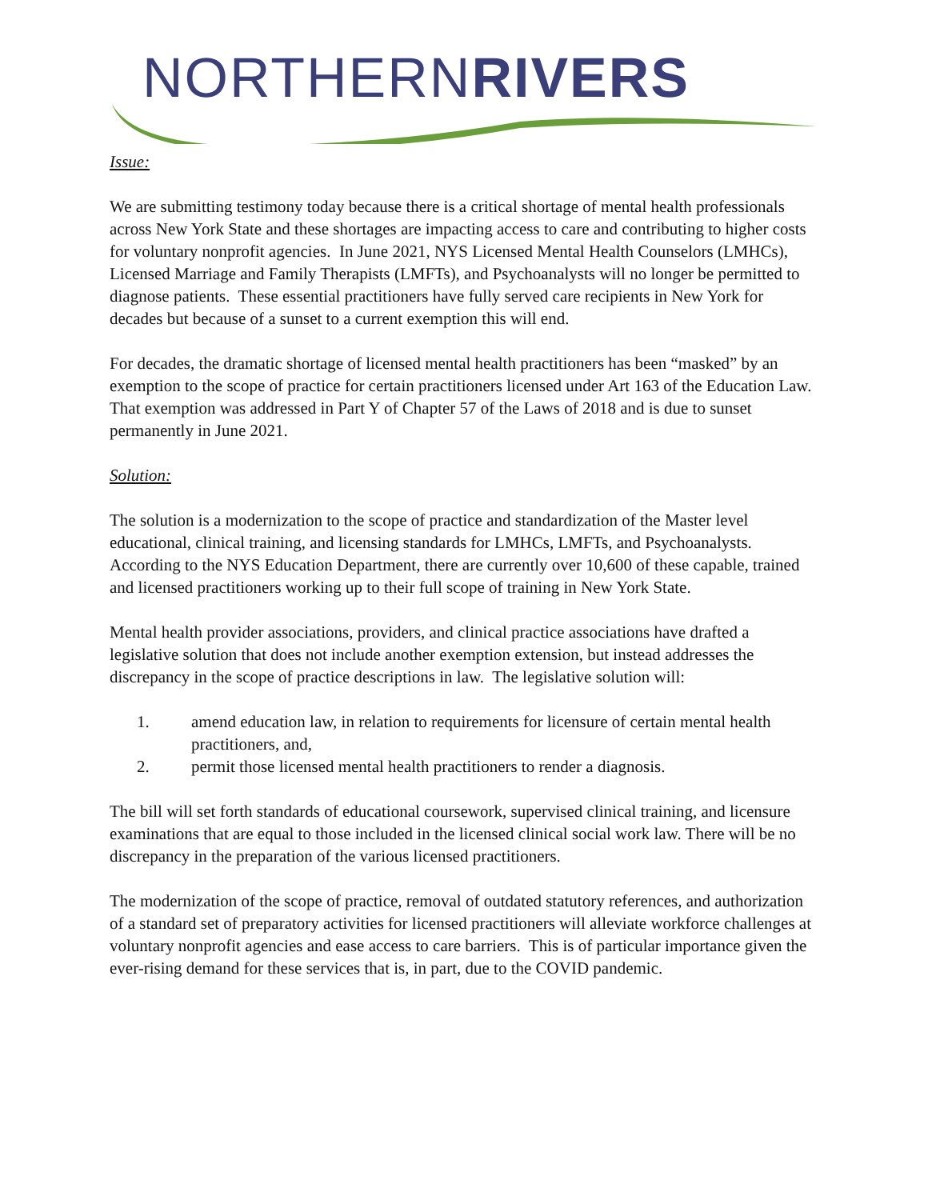NORTHERNRIVERS
Issue:
We are submitting testimony today because there is a critical shortage of mental health professionals across New York State and these shortages are impacting access to care and contributing to higher costs for voluntary nonprofit agencies. In June 2021, NYS Licensed Mental Health Counselors (LMHCs), Licensed Marriage and Family Therapists (LMFTs), and Psychoanalysts will no longer be permitted to diagnose patients. These essential practitioners have fully served care recipients in New York for decades but because of a sunset to a current exemption this will end.
For decades, the dramatic shortage of licensed mental health practitioners has been “masked” by an exemption to the scope of practice for certain practitioners licensed under Art 163 of the Education Law. That exemption was addressed in Part Y of Chapter 57 of the Laws of 2018 and is due to sunset permanently in June 2021.
Solution:
The solution is a modernization to the scope of practice and standardization of the Master level educational, clinical training, and licensing standards for LMHCs, LMFTs, and Psychoanalysts. According to the NYS Education Department, there are currently over 10,600 of these capable, trained and licensed practitioners working up to their full scope of training in New York State.
Mental health provider associations, providers, and clinical practice associations have drafted a legislative solution that does not include another exemption extension, but instead addresses the discrepancy in the scope of practice descriptions in law. The legislative solution will:
1. amend education law, in relation to requirements for licensure of certain mental health practitioners, and,
2. permit those licensed mental health practitioners to render a diagnosis.
The bill will set forth standards of educational coursework, supervised clinical training, and licensure examinations that are equal to those included in the licensed clinical social work law. There will be no discrepancy in the preparation of the various licensed practitioners.
The modernization of the scope of practice, removal of outdated statutory references, and authorization of a standard set of preparatory activities for licensed practitioners will alleviate workforce challenges at voluntary nonprofit agencies and ease access to care barriers. This is of particular importance given the ever-rising demand for these services that is, in part, due to the COVID pandemic.